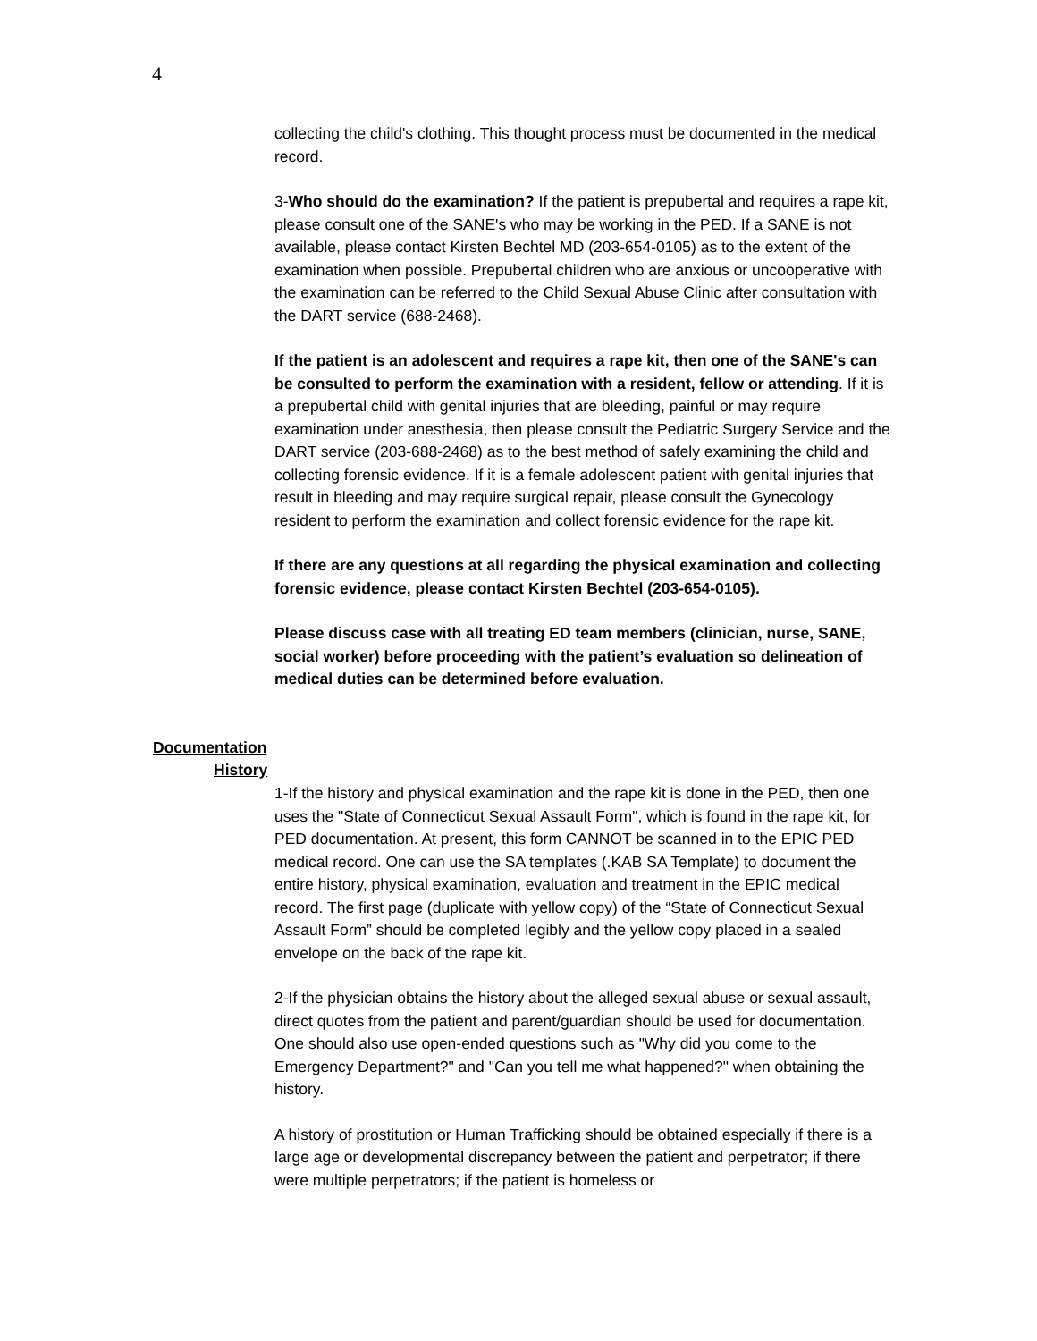4
collecting the child's clothing. This thought process must be documented in the medical record.
3-Who should do the examination? If the patient is prepubertal and requires a rape kit, please consult one of the SANE's who may be working in the PED. If a SANE is not available, please contact Kirsten Bechtel MD (203-654-0105) as to the extent of the examination when possible. Prepubertal children who are anxious or uncooperative with the examination can be referred to the Child Sexual Abuse Clinic after consultation with the DART service (688-2468).
If the patient is an adolescent and requires a rape kit, then one of the SANE's can be consulted to perform the examination with a resident, fellow or attending. If it is a prepubertal child with genital injuries that are bleeding, painful or may require examination under anesthesia, then please consult the Pediatric Surgery Service and the DART service (203-688-2468) as to the best method of safely examining the child and collecting forensic evidence. If it is a female adolescent patient with genital injuries that result in bleeding and may require surgical repair, please consult the Gynecology resident to perform the examination and collect forensic evidence for the rape kit.
If there are any questions at all regarding the physical examination and collecting forensic evidence, please contact Kirsten Bechtel (203-654-0105).
Please discuss case with all treating ED team members (clinician, nurse, SANE, social worker) before proceeding with the patient’s evaluation so delineation of medical duties can be determined before evaluation.
Documentation
History
1-If the history and physical examination and the rape kit is done in the PED, then one uses the "State of Connecticut Sexual Assault Form", which is found in the rape kit, for PED documentation. At present, this form CANNOT be scanned in to the EPIC PED medical record. One can use the SA templates (.KAB SA Template) to document the entire history, physical examination, evaluation and treatment in the EPIC medical record. The first page (duplicate with yellow copy) of the “State of Connecticut Sexual Assault Form” should be completed legibly and the yellow copy placed in a sealed envelope on the back of the rape kit.
2-If the physician obtains the history about the alleged sexual abuse or sexual assault, direct quotes from the patient and parent/guardian should be used for documentation. One should also use open-ended questions such as "Why did you come to the Emergency Department?" and "Can you tell me what happened?" when obtaining the history.
A history of prostitution or Human Trafficking should be obtained especially if there is a large age or developmental discrepancy between the patient and perpetrator; if there were multiple perpetrators; if the patient is homeless or